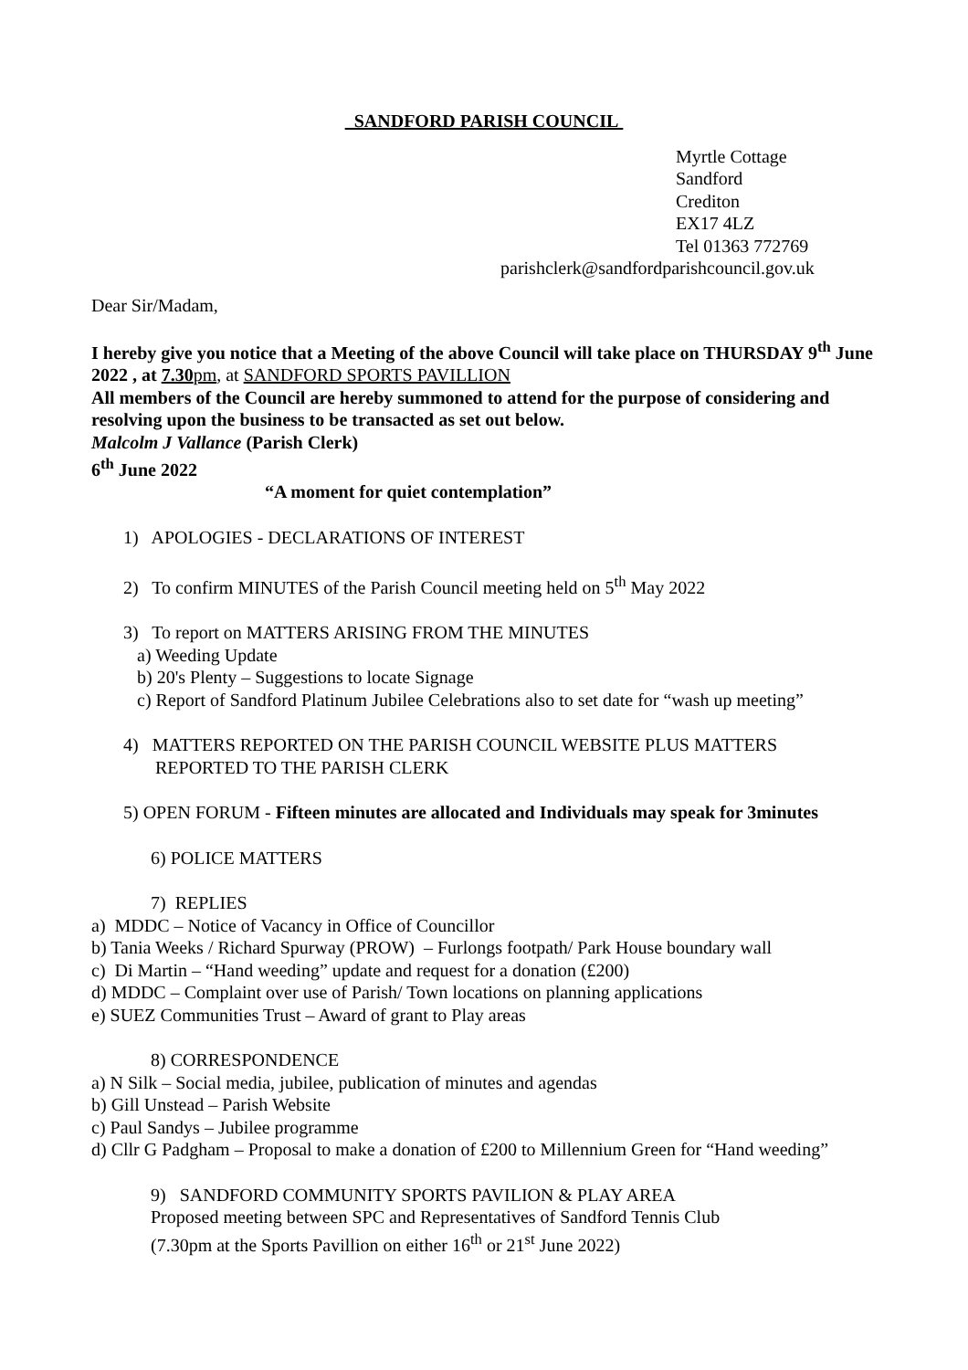SANDFORD PARISH COUNCIL
Myrtle Cottage
Sandford
Crediton
EX17 4LZ
Tel 01363 772769
parishclerk@sandfordparishcouncil.gov.uk
Dear Sir/Madam,
I hereby give you notice that a Meeting of the above Council will take place on THURSDAY 9<sup>th</sup> June 2022 , at 7.30 pm, at SANDFORD SPORTS PAVILLION
All members of the Council are hereby summoned to attend for the purpose of considering and resolving upon the business to be transacted as set out below.
Malcolm J Vallance (Parish Clerk)
6<sup>th</sup> June 2022
“A moment for quiet contemplation”
1) APOLOGIES - DECLARATIONS OF INTEREST
2) To confirm MINUTES of the Parish Council meeting held on 5<sup>th</sup> May 2022
3) To report on MATTERS ARISING FROM THE MINUTES
a) Weeding Update
b) 20's Plenty – Suggestions to locate Signage
c) Report of Sandford Platinum Jubilee Celebrations also to set date for “wash up meeting”
4) MATTERS REPORTED ON THE PARISH COUNCIL WEBSITE PLUS MATTERS
REPORTED TO THE PARISH CLERK
5) OPEN FORUM - Fifteen minutes are allocated and Individuals may speak for 3minutes
6) POLICE MATTERS
7) REPLIES
a) MDDC – Notice of Vacancy in Office of Councillor
b) Tania Weeks / Richard Spurway (PROW) – Furlongs footpath/ Park House boundary wall
c) Di Martin – “Hand weeding” update and request for a donation (£200)
d) MDDC – Complaint over use of Parish/ Town locations on planning applications
e) SUEZ Communities Trust – Award of grant to Play areas
8) CORRESPONDENCE
a) N Silk – Social media, jubilee, publication of minutes and agendas
b) Gill Unstead – Parish Website
c) Paul Sandys – Jubilee programme
d) Cllr G Padgham – Proposal to make a donation of £200 to Millennium Green for “Hand weeding”
9) SANDFORD COMMUNITY SPORTS PAVILION & PLAY AREA
Proposed meeting between SPC and Representatives of Sandford Tennis Club
(7.30pm at the Sports Pavillion on either 16<sup>th</sup> or 21<sup>st</sup> June 2022)